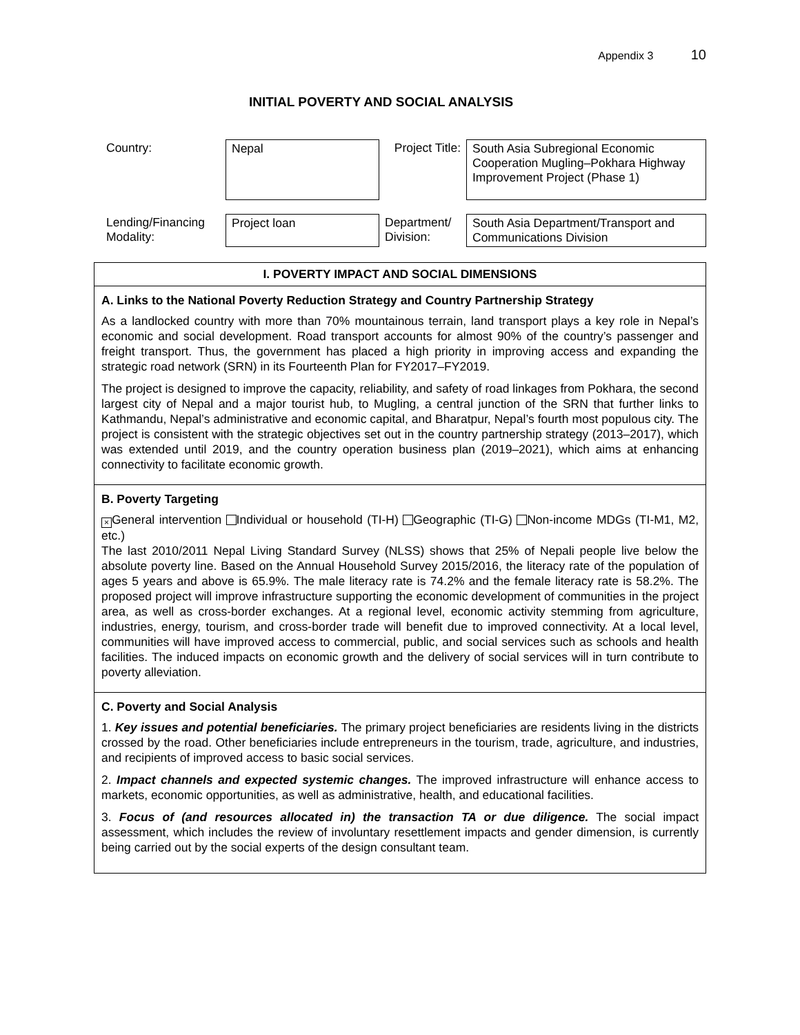Appendix 3 10
INITIAL POVERTY AND SOCIAL ANALYSIS
| Country: | Nepal | Project Title: | South Asia Subregional Economic Cooperation Mugling–Pokhara Highway Improvement Project (Phase 1) |
| Lending/Financing Modality: | Project loan | Department/ Division: | South Asia Department/Transport and Communications Division |
I. POVERTY IMPACT AND SOCIAL DIMENSIONS
A. Links to the National Poverty Reduction Strategy and Country Partnership Strategy
As a landlocked country with more than 70% mountainous terrain, land transport plays a key role in Nepal’s economic and social development. Road transport accounts for almost 90% of the country’s passenger and freight transport. Thus, the government has placed a high priority in improving access and expanding the strategic road network (SRN) in its Fourteenth Plan for FY2017–FY2019.
The project is designed to improve the capacity, reliability, and safety of road linkages from Pokhara, the second largest city of Nepal and a major tourist hub, to Mugling, a central junction of the SRN that further links to Kathmandu, Nepal’s administrative and economic capital, and Bharatpur, Nepal’s fourth most populous city. The project is consistent with the strategic objectives set out in the country partnership strategy (2013–2017), which was extended until 2019, and the country operation business plan (2019–2021), which aims at enhancing connectivity to facilitate economic growth.
B. Poverty Targeting
× General intervention Individual or household (TI-H) Geographic (TI-G) Non-income MDGs (TI-M1, M2, etc.)
The last 2010/2011 Nepal Living Standard Survey (NLSS) shows that 25% of Nepali people live below the absolute poverty line. Based on the Annual Household Survey 2015/2016, the literacy rate of the population of ages 5 years and above is 65.9%. The male literacy rate is 74.2% and the female literacy rate is 58.2%. The proposed project will improve infrastructure supporting the economic development of communities in the project area, as well as cross-border exchanges. At a regional level, economic activity stemming from agriculture, industries, energy, tourism, and cross-border trade will benefit due to improved connectivity. At a local level, communities will have improved access to commercial, public, and social services such as schools and health facilities. The induced impacts on economic growth and the delivery of social services will in turn contribute to poverty alleviation.
C. Poverty and Social Analysis
1. Key issues and potential beneficiaries. The primary project beneficiaries are residents living in the districts crossed by the road. Other beneficiaries include entrepreneurs in the tourism, trade, agriculture, and industries, and recipients of improved access to basic social services.
2. Impact channels and expected systemic changes. The improved infrastructure will enhance access to markets, economic opportunities, as well as administrative, health, and educational facilities.
3. Focus of (and resources allocated in) the transaction TA or due diligence. The social impact assessment, which includes the review of involuntary resettlement impacts and gender dimension, is currently being carried out by the social experts of the design consultant team.